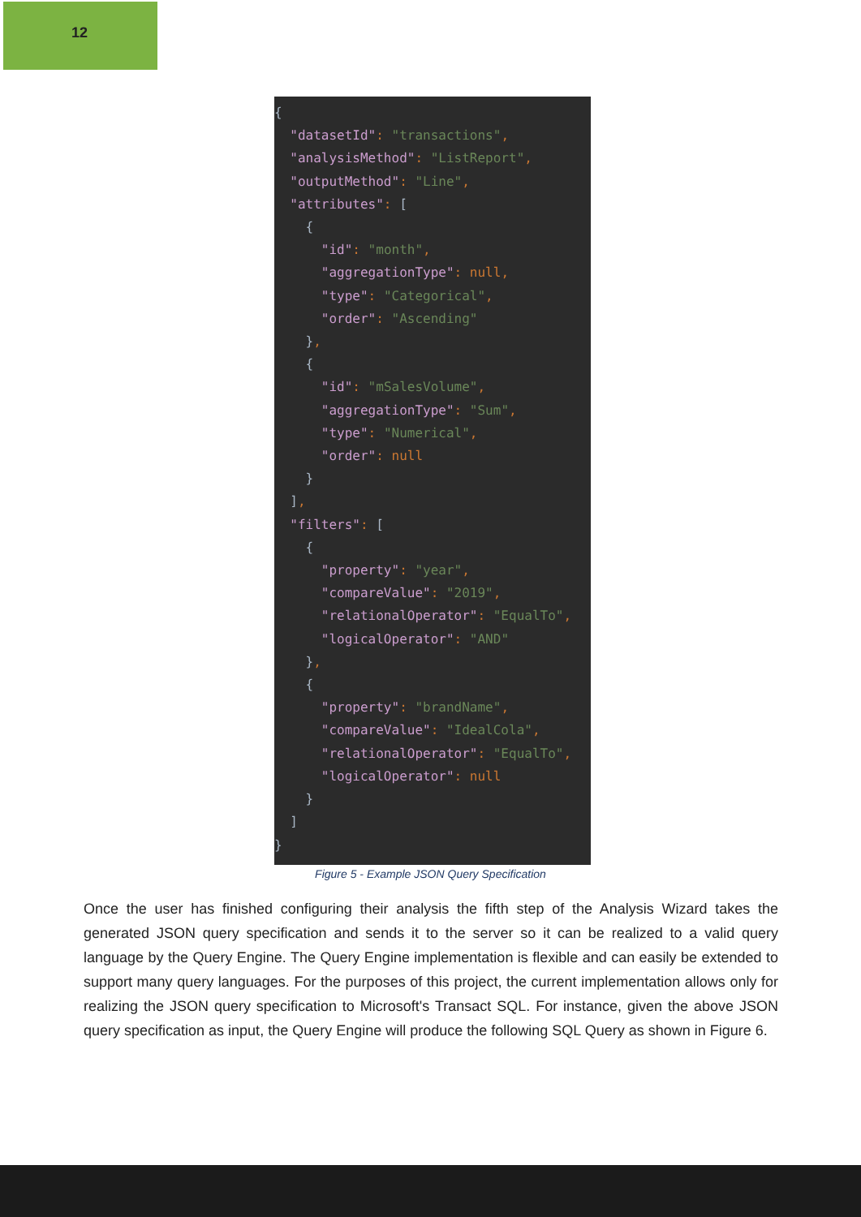12
{
  "datasetId": "transactions",
  "analysisMethod": "ListReport",
  "outputMethod": "Line",
  "attributes": [
    {
      "id": "month",
      "aggregationType": null,
      "type": "Categorical",
      "order": "Ascending"
    },
    {
      "id": "mSalesVolume",
      "aggregationType": "Sum",
      "type": "Numerical",
      "order": null
    }
  ],
  "filters": [
    {
      "property": "year",
      "compareValue": "2019",
      "relationalOperator": "EqualTo",
      "logicalOperator": "AND"
    },
    {
      "property": "brandName",
      "compareValue": "IdealCola",
      "relationalOperator": "EqualTo",
      "logicalOperator": null
    }
  ]
}
Figure 5 - Example JSON Query Specification
Once the user has finished configuring their analysis the fifth step of the Analysis Wizard takes the generated JSON query specification and sends it to the server so it can be realized to a valid query language by the Query Engine. The Query Engine implementation is flexible and can easily be extended to support many query languages. For the purposes of this project, the current implementation allows only for realizing the JSON query specification to Microsoft's Transact SQL. For instance, given the above JSON query specification as input, the Query Engine will produce the following SQL Query as shown in Figure 6.